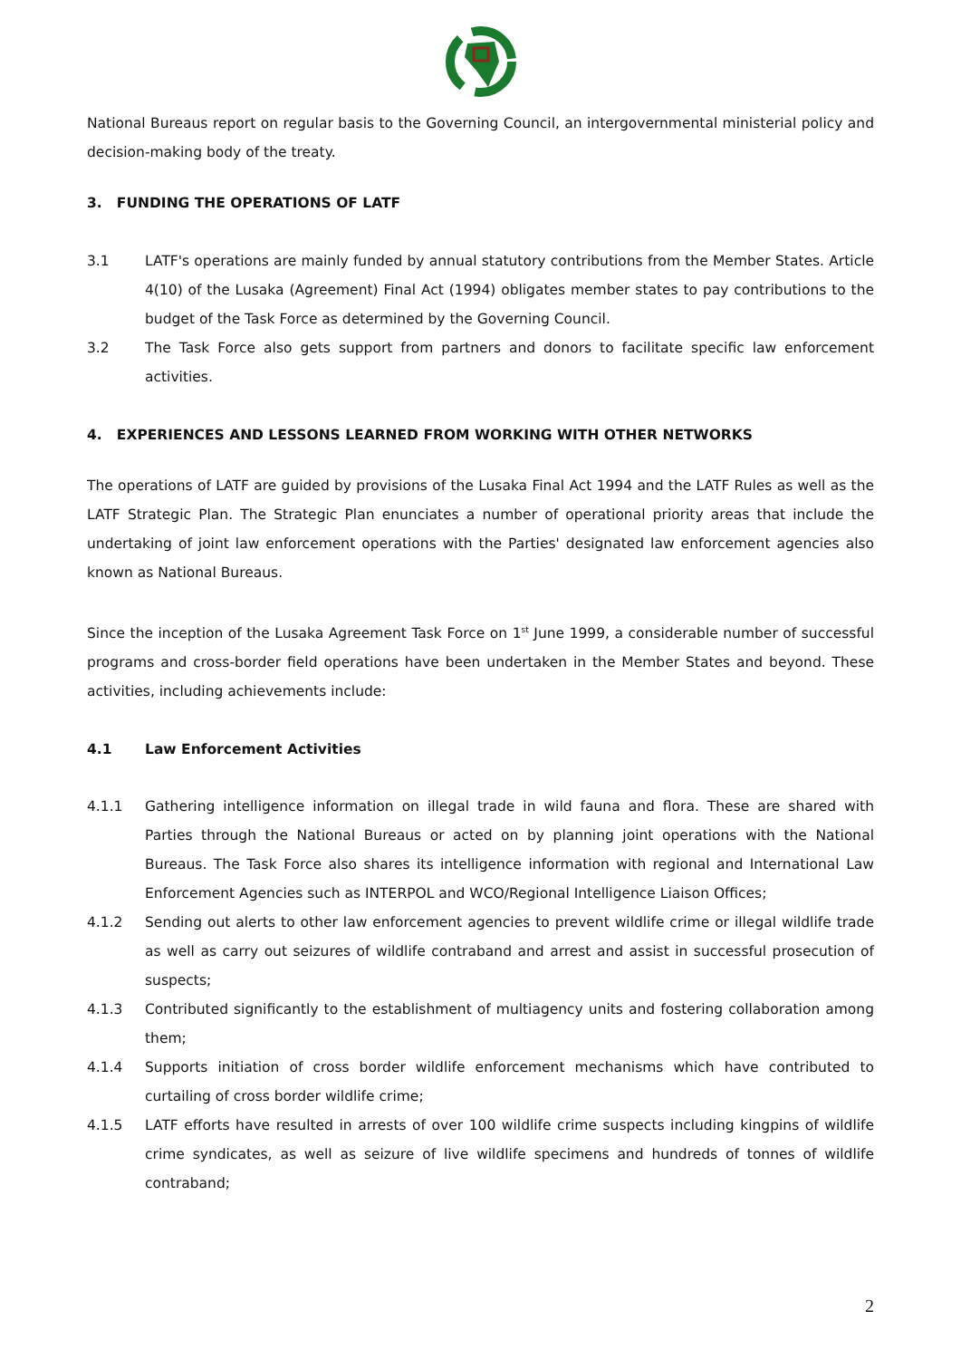National Bureaus report on regular basis to the Governing Council, an intergovernmental ministerial policy and decision-making body of the treaty.
3. FUNDING THE OPERATIONS OF LATF
3.1 LATF's operations are mainly funded by annual statutory contributions from the Member States. Article 4(10) of the Lusaka (Agreement) Final Act (1994) obligates member states to pay contributions to the budget of the Task Force as determined by the Governing Council.
3.2 The Task Force also gets support from partners and donors to facilitate specific law enforcement activities.
4. EXPERIENCES AND LESSONS LEARNED FROM WORKING WITH OTHER NETWORKS
The operations of LATF are guided by provisions of the Lusaka Final Act 1994 and the LATF Rules as well as the LATF Strategic Plan. The Strategic Plan enunciates a number of operational priority areas that include the undertaking of joint law enforcement operations with the Parties' designated law enforcement agencies also known as National Bureaus.
Since the inception of the Lusaka Agreement Task Force on 1<sup>st</sup> June 1999, a considerable number of successful programs and cross-border field operations have been undertaken in the Member States and beyond. These activities, including achievements include:
4.1 Law Enforcement Activities
4.1.1 Gathering intelligence information on illegal trade in wild fauna and flora. These are shared with Parties through the National Bureaus or acted on by planning joint operations with the National Bureaus. The Task Force also shares its intelligence information with regional and International Law Enforcement Agencies such as INTERPOL and WCO/Regional Intelligence Liaison Offices;
4.1.2 Sending out alerts to other law enforcement agencies to prevent wildlife crime or illegal wildlife trade as well as carry out seizures of wildlife contraband and arrest and assist in successful prosecution of suspects;
4.1.3 Contributed significantly to the establishment of multiagency units and fostering collaboration among them;
4.1.4 Supports initiation of cross border wildlife enforcement mechanisms which have contributed to curtailing of cross border wildlife crime;
4.1.5 LATF efforts have resulted in arrests of over 100 wildlife crime suspects including kingpins of wildlife crime syndicates, as well as seizure of live wildlife specimens and hundreds of tonnes of wildlife contraband;
2